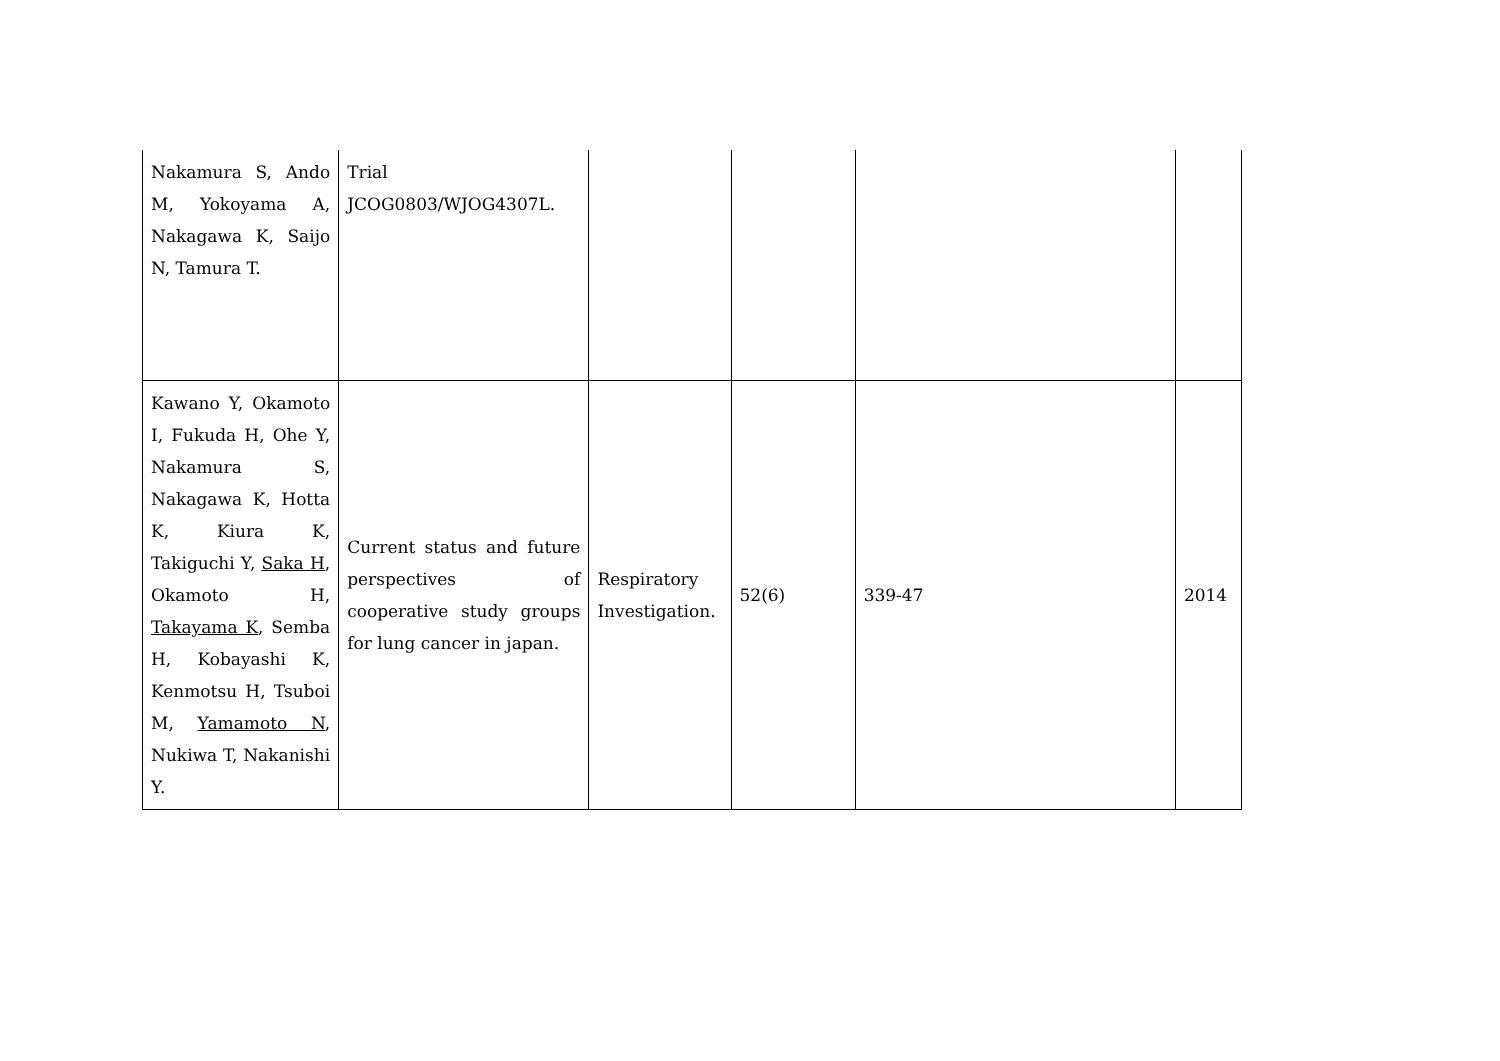| Nakamura S, Ando M, Yokoyama A, Nakagawa K, Saijo N, Tamura T. | Trial JCOG0803/WJOG4307L. | | | | |
| Kawano Y, Okamoto I, Fukuda H, Ohe Y, Nakamura S, Nakagawa K, Hotta K, Kiura K, Takiguchi Y, Saka H , Okamoto H, Takayama K , Semba H, Kobayashi K, Kenmotsu H, Tsuboi M, Yamamoto N , Nukiwa T, Nakanishi Y. | Current status and future perspectives of cooperative study groups for lung cancer in japan. | Respiratory Investigation. | 52(6) | 339-47 | 2014 |